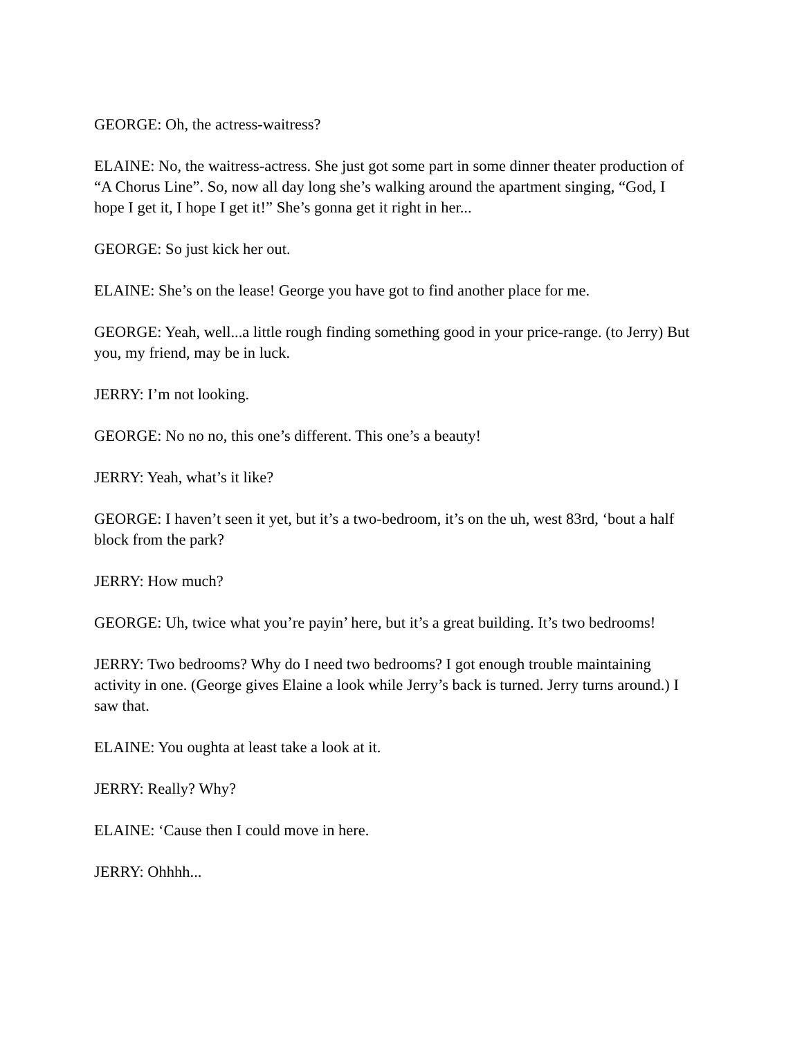GEORGE: Oh, the actress-waitress?
ELAINE: No, the waitress-actress. She just got some part in some dinner theater production of “A Chorus Line”. So, now all day long she’s walking around the apartment singing, “God, I hope I get it, I hope I get it!” She’s gonna get it right in her...
GEORGE: So just kick her out.
ELAINE: She’s on the lease! George you have got to find another place for me.
GEORGE: Yeah, well...a little rough finding something good in your price-range. (to Jerry) But you, my friend, may be in luck.
JERRY: I’m not looking.
GEORGE: No no no, this one’s different. This one’s a beauty!
JERRY: Yeah, what’s it like?
GEORGE: I haven’t seen it yet, but it’s a two-bedroom, it’s on the uh, west 83rd, ‘bout a half block from the park?
JERRY: How much?
GEORGE: Uh, twice what you’re payin’ here, but it’s a great building. It’s two bedrooms!
JERRY: Two bedrooms? Why do I need two bedrooms? I got enough trouble maintaining activity in one. (George gives Elaine a look while Jerry’s back is turned. Jerry turns around.) I saw that.
ELAINE: You oughta at least take a look at it.
JERRY: Really? Why?
ELAINE: ‘Cause then I could move in here.
JERRY: Ohhhh...